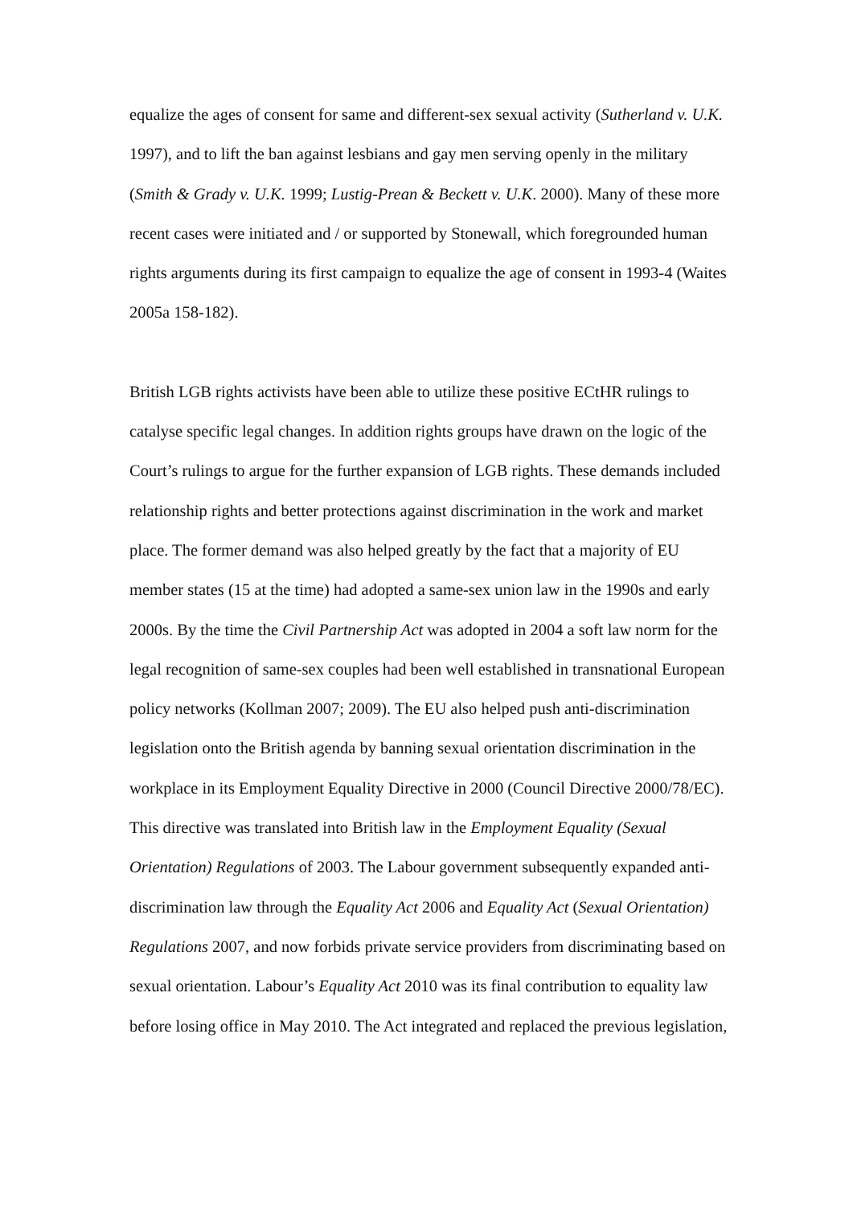equalize the ages of consent for same and different-sex sexual activity (Sutherland v. U.K. 1997), and to lift the ban against lesbians and gay men serving openly in the military (Smith & Grady v. U.K. 1999; Lustig-Prean & Beckett v. U.K. 2000). Many of these more recent cases were initiated and / or supported by Stonewall, which foregrounded human rights arguments during its first campaign to equalize the age of consent in 1993-4 (Waites 2005a 158-182).
British LGB rights activists have been able to utilize these positive ECtHR rulings to catalyse specific legal changes. In addition rights groups have drawn on the logic of the Court’s rulings to argue for the further expansion of LGB rights. These demands included relationship rights and better protections against discrimination in the work and market place. The former demand was also helped greatly by the fact that a majority of EU member states (15 at the time) had adopted a same-sex union law in the 1990s and early 2000s. By the time the Civil Partnership Act was adopted in 2004 a soft law norm for the legal recognition of same-sex couples had been well established in transnational European policy networks (Kollman 2007; 2009). The EU also helped push anti-discrimination legislation onto the British agenda by banning sexual orientation discrimination in the workplace in its Employment Equality Directive in 2000 (Council Directive 2000/78/EC). This directive was translated into British law in the Employment Equality (Sexual Orientation) Regulations of 2003. The Labour government subsequently expanded anti-discrimination law through the Equality Act 2006 and Equality Act (Sexual Orientation) Regulations 2007, and now forbids private service providers from discriminating based on sexual orientation. Labour’s Equality Act 2010 was its final contribution to equality law before losing office in May 2010. The Act integrated and replaced the previous legislation,